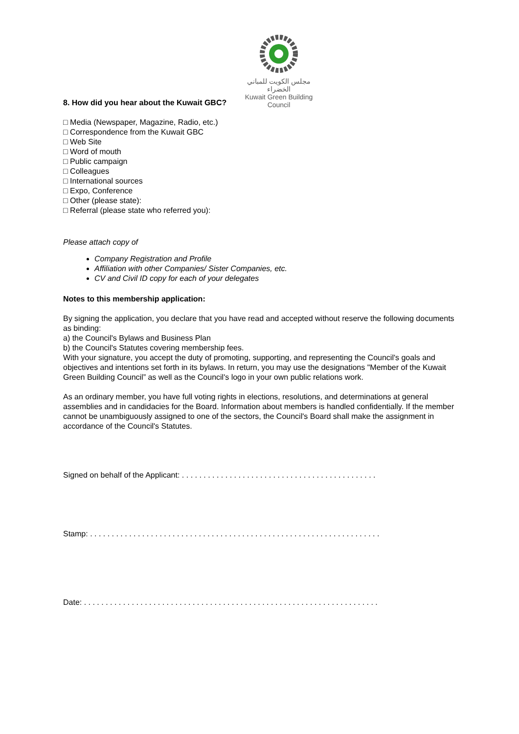مجلس الكويت للمباني الخضراء
Kuwait Green Building Council
8. How did you hear about the Kuwait GBC?
□ Media (Newspaper, Magazine, Radio, etc.)
□ Correspondence from the Kuwait GBC
□ Web Site
□ Word of mouth
□ Public campaign
□ Colleagues
□ International sources
□ Expo, Conference
□ Other (please state):
□ Referral (please state who referred you):
Please attach copy of
Company Registration and Profile
Affiliation with other Companies/ Sister Companies, etc.
CV and Civil ID copy for each of your delegates
Notes to this membership application:
By signing the application, you declare that you have read and accepted without reserve the following documents as binding:
a) the Council's Bylaws and Business Plan
b) the Council's Statutes covering membership fees.
With your signature, you accept the duty of promoting, supporting, and representing the Council's goals and objectives and intentions set forth in its bylaws. In return, you may use the designations "Member of the Kuwait Green Building Council” as well as the Council's logo in your own public relations work.
As an ordinary member, you have full voting rights in elections, resolutions, and determinations at general assemblies and in candidacies for the Board. Information about members is handled confidentially. If the member cannot be unambiguously assigned to one of the sectors, the Council's Board shall make the assignment in accordance of the Council's Statutes.
Signed on behalf of the Applicant: . . . . . . . . . . . . . . . . . . . . . . . . . . . . . . . . . . . . . . . . . . . . .
Stamp: . . . . . . . . . . . . . . . . . . . . . . . . . . . . . . . . . . . . . . . . . . . . . . . . . . . . . . . . . . . . . . . . . . .
Date: . . . . . . . . . . . . . . . . . . . . . . . . . . . . . . . . . . . . . . . . . . . . . . . . . . . . . . . . . . . . . . . . . . . .